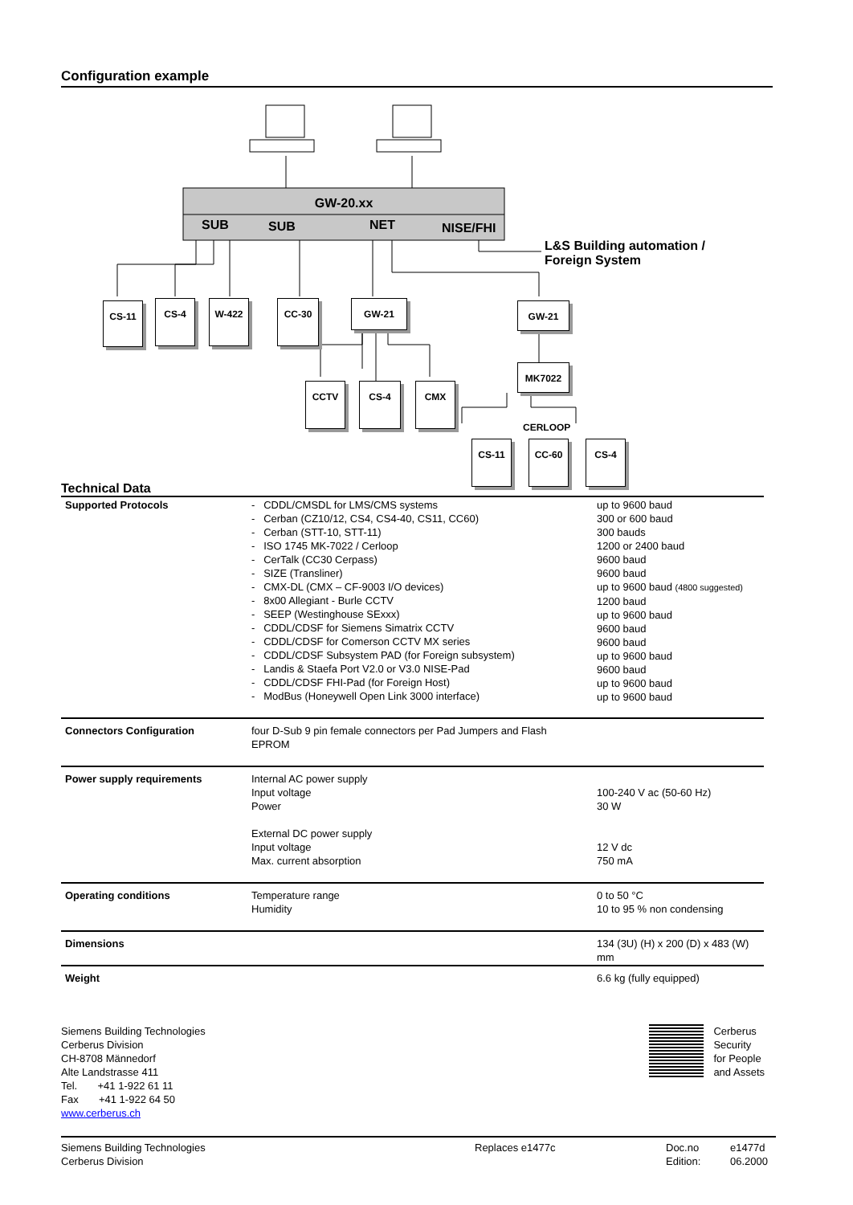Configuration example
GW-20.xx
SUB SUB NET NISE/FHI
L&S Building automation /
Foreign System
CS-11 CS-4 W-422 CC-30 GW-21 GW-21
MK7022
CCTV CS-4 CMX
CERLOOP
CS-11 CC-60 CS-4
Technical Data
| Supported Protocols | - CDDL/CMSDL for LMS/CMS systems - Cerban (CZ10/12, CS4, CS4-40, CS11, CC60) - Cerban (STT-10, STT-11) - ISO 1745 MK-7022 / Cerloop - CerTalk (CC30 Cerpass) - SIZE (Transliner) - CMX-DL (CMX – CF-9003 I/O devices) - 8x00 Allegiant - Burle CCTV - SEEP (Westinghouse SExxx) - CDDL/CDSF for Siemens Simatrix CCTV - CDDL/CDSF for Comerson CCTV MX series - CDDL/CDSF Subsystem PAD (for Foreign subsystem) - Landis & Staefa Port V2.0 or V3.0 NISE-Pad - CDDL/CDSF FHI-Pad (for Foreign Host) - ModBus (Honeywell Open Link 3000 interface) | up to 9600 baud 300 or 600 baud 300 bauds 1200 or 2400 baud 9600 baud 9600 baud up to 9600 baud (4800 suggested) 1200 baud up to 9600 baud 9600 baud 9600 baud up to 9600 baud 9600 baud up to 9600 baud up to 9600 baud |
| Connectors Configuration | four D-Sub 9 pin female connectors per Pad Jumpers and Flash EPROM | |
| Power supply requirements | Internal AC power supply Input voltage Power External DC power supply Input voltage Max. current absorption | 100-240 V ac (50-60 Hz) 30 W 12 V dc 750 mA |
| Operating conditions | Temperature range Humidity | 0 to 50 °C 10 to 95 % non condensing |
| Dimensions | | 134 (3U) (H) x 200 (D) x 483 (W) mm |
| Weight | | 6.6 kg (fully equipped) |
Siemens Building Technologies
Cerberus Division
CH-8708 Männedorf
Alte Landstrasse 411
Tel. +41 1-922 61 11
Fax +41 1-922 64 50
www.cerberus.ch
Cerberus
Security
for People
and Assets
Siemens Building Technologies
Cerberus Division
Replaces e1477c Doc.no
Edition:
e1477d
06.2000